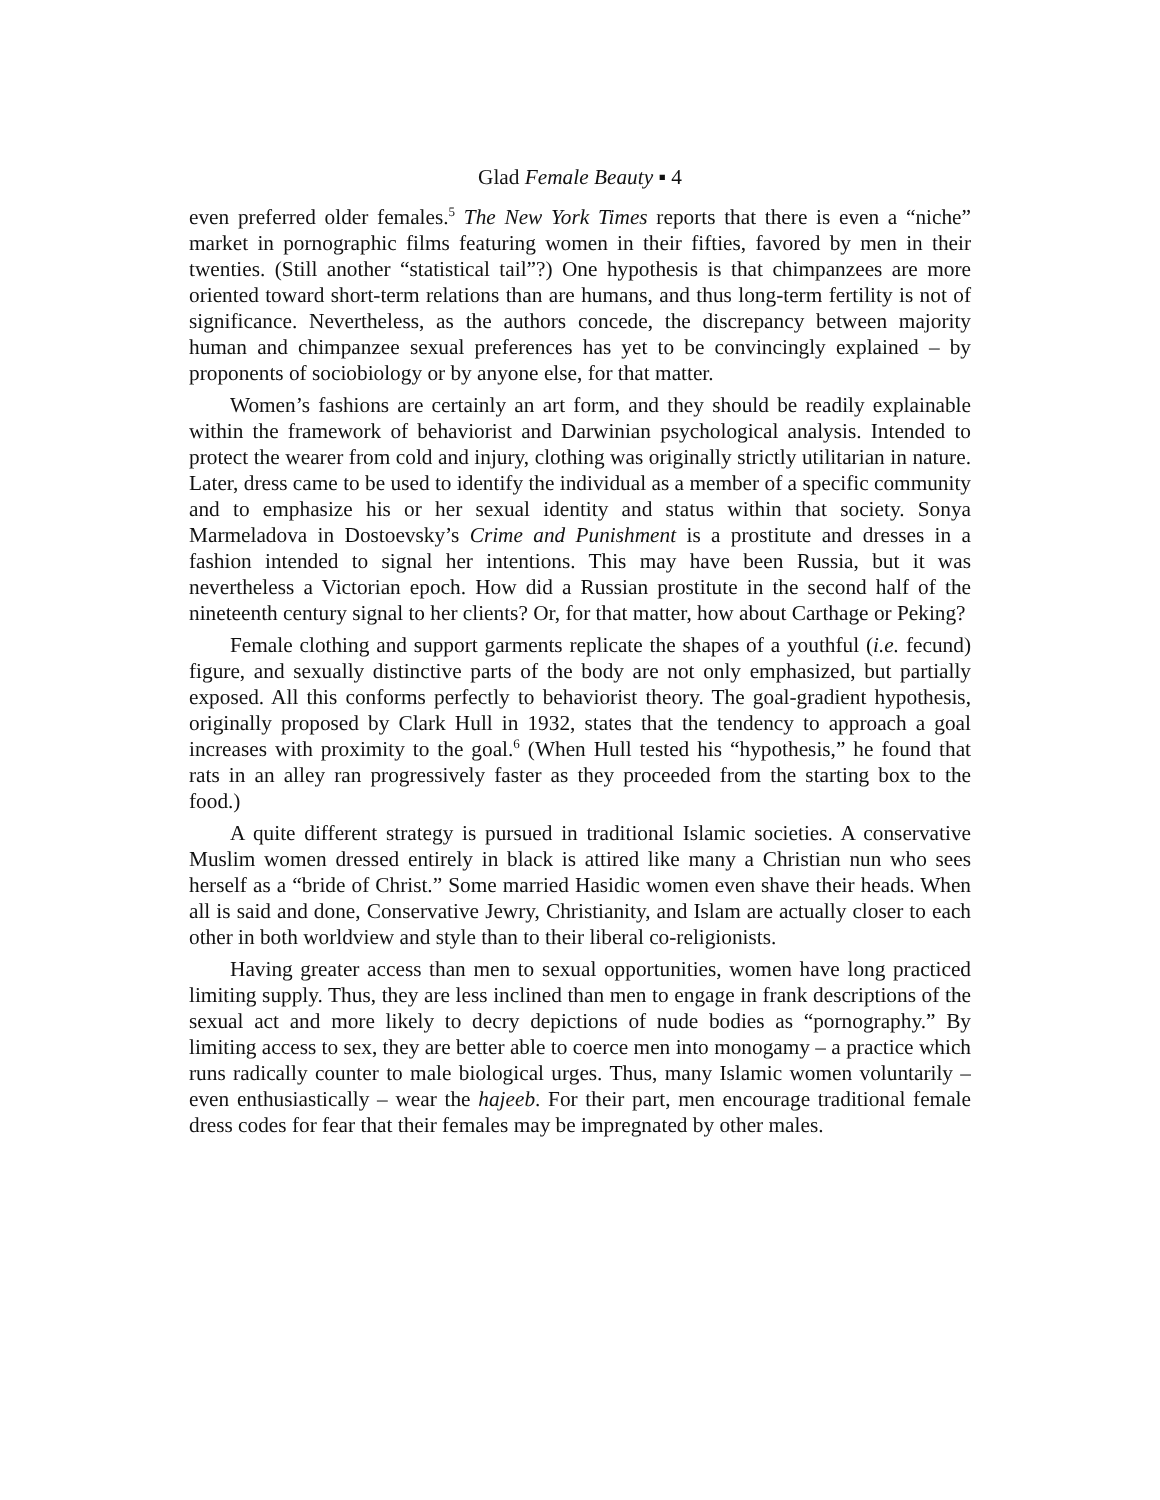Glad Female Beauty ▪ 4
even preferred older females.<sup>5</sup> The New York Times reports that there is even a “niche” market in pornographic films featuring women in their fifties, favored by men in their twenties. (Still another “statistical tail”?) One hypothesis is that chimpanzees are more oriented toward short-term relations than are humans, and thus long-term fertility is not of significance. Nevertheless, as the authors concede, the discrepancy between majority human and chimpanzee sexual preferences has yet to be convincingly explained – by proponents of sociobiology or by anyone else, for that matter.
Women’s fashions are certainly an art form, and they should be readily explainable within the framework of behaviorist and Darwinian psychological analysis. Intended to protect the wearer from cold and injury, clothing was originally strictly utilitarian in nature. Later, dress came to be used to identify the individual as a member of a specific community and to emphasize his or her sexual identity and status within that society. Sonya Marmeladova in Dostoevsky’s Crime and Punishment is a prostitute and dresses in a fashion intended to signal her intentions. This may have been Russia, but it was nevertheless a Victorian epoch. How did a Russian prostitute in the second half of the nineteenth century signal to her clients? Or, for that matter, how about Carthage or Peking?
Female clothing and support garments replicate the shapes of a youthful (i.e. fecund) figure, and sexually distinctive parts of the body are not only emphasized, but partially exposed. All this conforms perfectly to behaviorist theory. The goal-gradient hypothesis, originally proposed by Clark Hull in 1932, states that the tendency to approach a goal increases with proximity to the goal.<sup>6</sup> (When Hull tested his “hypothesis,” he found that rats in an alley ran progressively faster as they proceeded from the starting box to the food.)
A quite different strategy is pursued in traditional Islamic societies. A conservative Muslim women dressed entirely in black is attired like many a Christian nun who sees herself as a “bride of Christ.” Some married Hasidic women even shave their heads. When all is said and done, Conservative Jewry, Christianity, and Islam are actually closer to each other in both worldview and style than to their liberal co-religionists.
Having greater access than men to sexual opportunities, women have long practiced limiting supply. Thus, they are less inclined than men to engage in frank descriptions of the sexual act and more likely to decry depictions of nude bodies as “pornography.” By limiting access to sex, they are better able to coerce men into monogamy – a practice which runs radically counter to male biological urges. Thus, many Islamic women voluntarily – even enthusiastically – wear the hajeeb. For their part, men encourage traditional female dress codes for fear that their females may be impregnated by other males.